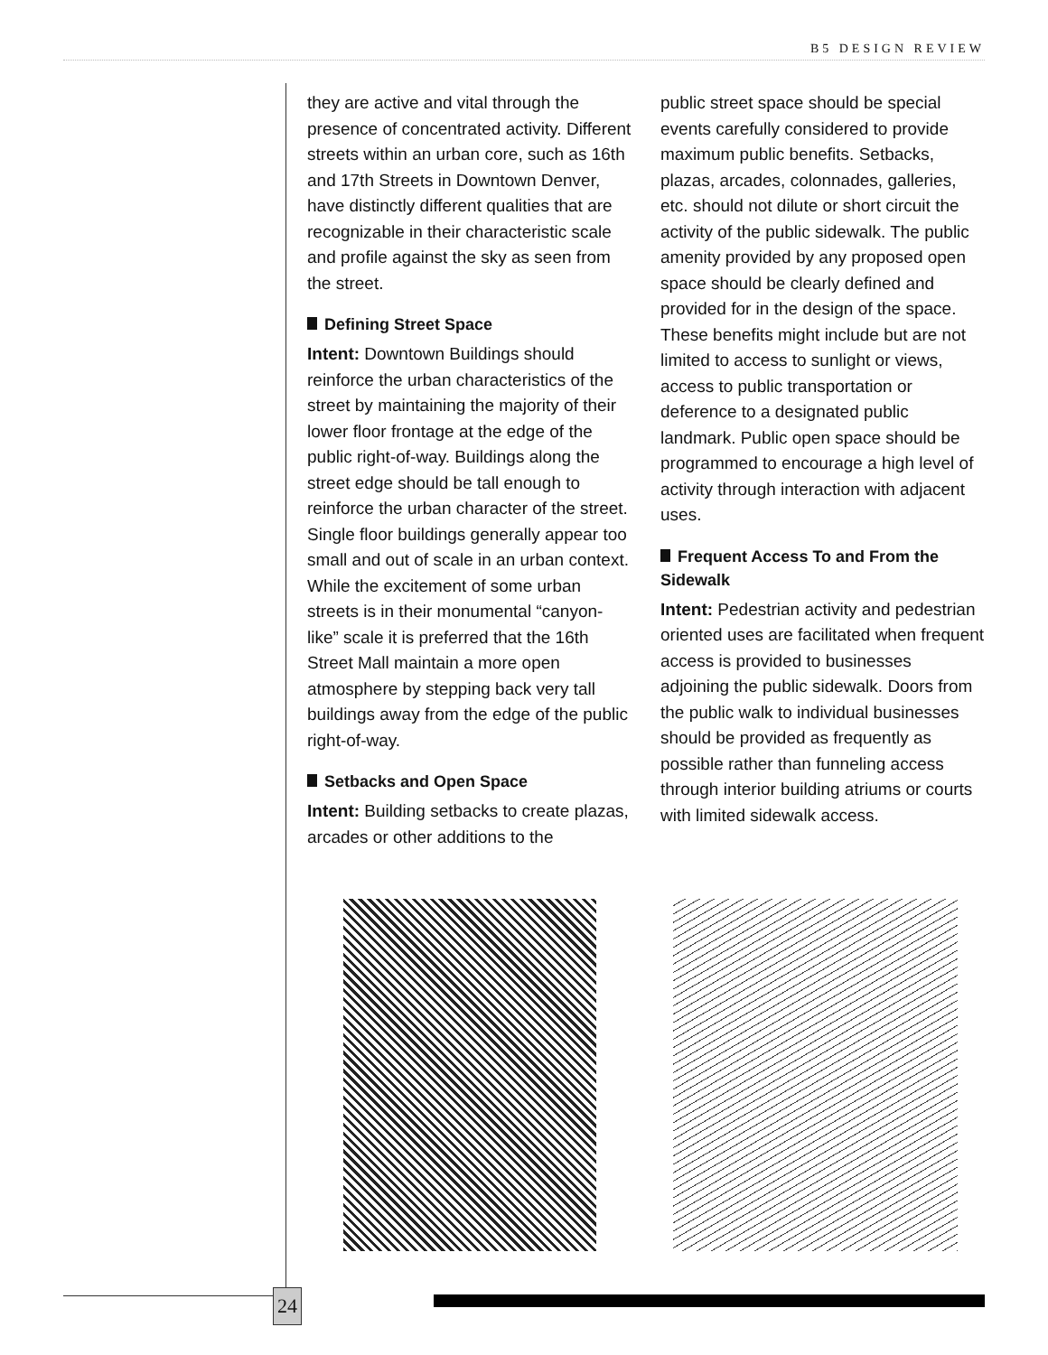B5 DESIGN REVIEW
they are active and vital through the presence of concentrated activity. Different streets within an urban core, such as 16th and 17th Streets in Downtown Denver, have distinctly different qualities that are recognizable in their characteristic scale and profile against the sky as seen from the street.
Defining Street Space
Intent: Downtown Buildings should reinforce the urban characteristics of the street by maintaining the majority of their lower floor frontage at the edge of the public right-of-way. Buildings along the street edge should be tall enough to reinforce the urban character of the street. Single floor buildings generally appear too small and out of scale in an urban context. While the excitement of some urban streets is in their monumental “canyon-like” scale it is preferred that the 16th Street Mall maintain a more open atmosphere by stepping back very tall buildings away from the edge of the public right-of-way.
Setbacks and Open Space
Intent: Building setbacks to create plazas, arcades or other additions to the
public street space should be special events carefully considered to provide maximum public benefits. Setbacks, plazas, arcades, colonnades, galleries, etc. should not dilute or short circuit the activity of the public sidewalk. The public amenity provided by any proposed open space should be clearly defined and provided for in the design of the space. These benefits might include but are not limited to access to sunlight or views, access to public transportation or deference to a designated public landmark. Public open space should be programmed to encourage a high level of activity through interaction with adjacent uses.
Frequent Access To and From the Sidewalk
Intent: Pedestrian activity and pedestrian oriented uses are facilitated when frequent access is provided to businesses adjoining the public sidewalk. Doors from the public walk to individual businesses should be provided as frequently as possible rather than funneling access through interior building atriums or courts with limited sidewalk access.
24